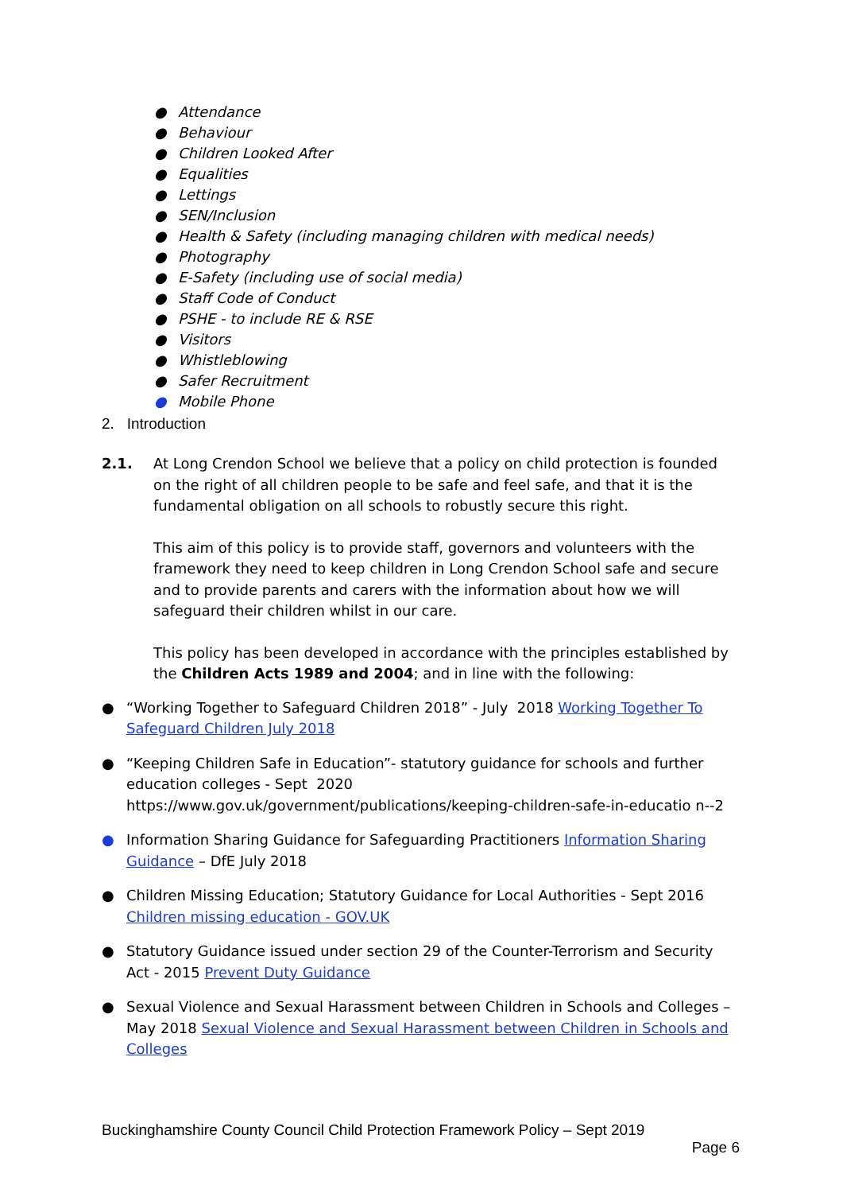● Attendance
● Behaviour
● Children Looked After
● Equalities
● Lettings
● SEN/Inclusion
● Health & Safety (including managing children with medical needs)
● Photography
● E-Safety (including use of social media)
● Staff Code of Conduct
● PSHE - to include RE & RSE
● Visitors
● Whistleblowing
● Safer Recruitment
● Mobile Phone
2. Introduction
2.1. At Long Crendon School we believe that a policy on child protection is founded on the right of all children people to be safe and feel safe, and that it is the fundamental obligation on all schools to robustly secure this right.
This aim of this policy is to provide staff, governors and volunteers with the framework they need to keep children in Long Crendon School safe and secure and to provide parents and carers with the information about how we will safeguard their children whilst in our care.
This policy has been developed in accordance with the principles established by the Children Acts 1989 and 2004; and in line with the following:
● “Working Together to Safeguard Children 2018” - July 2018 Working Together To Safeguard Children July 2018
● “Keeping Children Safe in Education”- statutory guidance for schools and further education colleges - Sept 2020 https://www.gov.uk/government/publications/keeping-children-safe-in-educatio n--2
● Information Sharing Guidance for Safeguarding Practitioners Information Sharing Guidance – DfE July 2018
● Children Missing Education; Statutory Guidance for Local Authorities - Sept 2016 Children missing education - GOV.UK
● Statutory Guidance issued under section 29 of the Counter-Terrorism and Security Act - 2015 Prevent Duty Guidance
● Sexual Violence and Sexual Harassment between Children in Schools and Colleges – May 2018 Sexual Violence and Sexual Harassment between Children in Schools and Colleges
Buckinghamshire County Council Child Protection Framework Policy – Sept 2019
Page 6